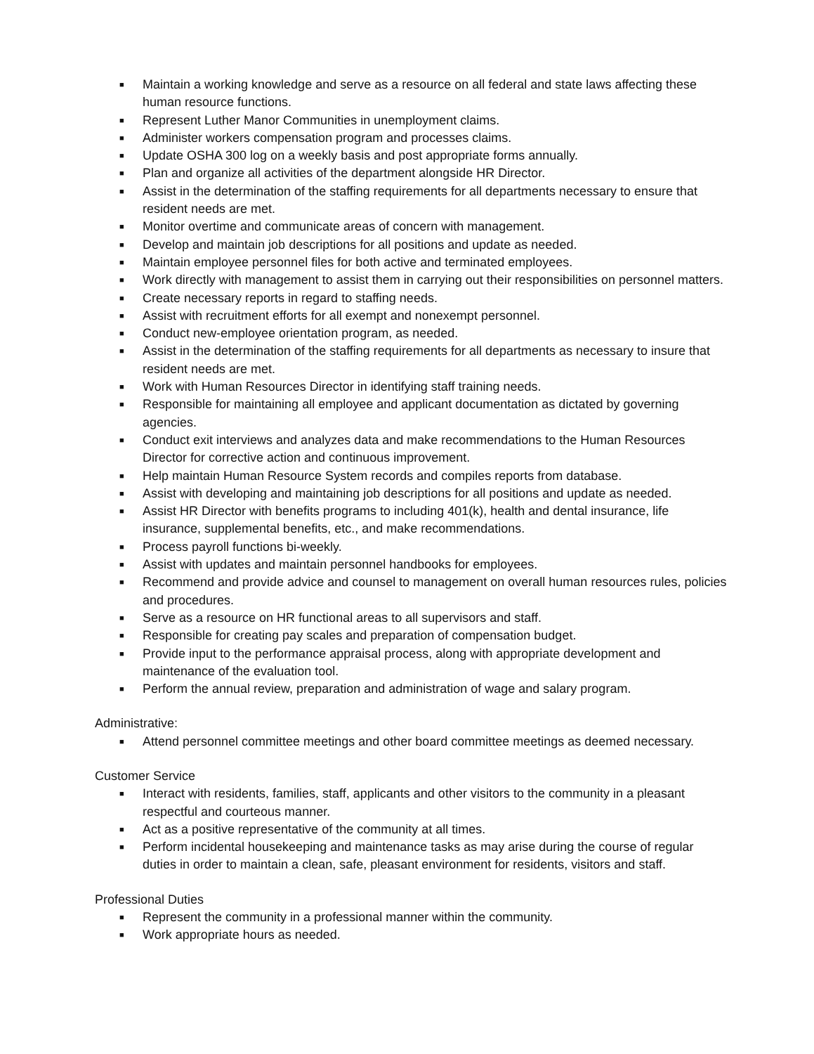■ Maintain a working knowledge and serve as a resource on all federal and state laws affecting these human resource functions.
■ Represent Luther Manor Communities in unemployment claims.
■ Administer workers compensation program and processes claims.
■ Update OSHA 300 log on a weekly basis and post appropriate forms annually.
■ Plan and organize all activities of the department alongside HR Director.
■ Assist in the determination of the staffing requirements for all departments necessary to ensure that resident needs are met.
■ Monitor overtime and communicate areas of concern with management.
■ Develop and maintain job descriptions for all positions and update as needed.
■ Maintain employee personnel files for both active and terminated employees.
■ Work directly with management to assist them in carrying out their responsibilities on personnel matters.
■ Create necessary reports in regard to staffing needs.
■ Assist with recruitment efforts for all exempt and nonexempt personnel.
■ Conduct new-employee orientation program, as needed.
■ Assist in the determination of the staffing requirements for all departments as necessary to insure that resident needs are met.
■ Work with Human Resources Director in identifying staff training needs.
■ Responsible for maintaining all employee and applicant documentation as dictated by governing agencies.
■ Conduct exit interviews and analyzes data and make recommendations to the Human Resources Director for corrective action and continuous improvement.
■ Help maintain Human Resource System records and compiles reports from database.
■ Assist with developing and maintaining job descriptions for all positions and update as needed.
■ Assist HR Director with benefits programs to including 401(k), health and dental insurance, life insurance, supplemental benefits, etc., and make recommendations.
■ Process payroll functions bi-weekly.
■ Assist with updates and maintain personnel handbooks for employees.
■ Recommend and provide advice and counsel to management on overall human resources rules, policies and procedures.
■ Serve as a resource on HR functional areas to all supervisors and staff.
■ Responsible for creating pay scales and preparation of compensation budget.
■ Provide input to the performance appraisal process, along with appropriate development and maintenance of the evaluation tool.
■ Perform the annual review, preparation and administration of wage and salary program.
Administrative:
■ Attend personnel committee meetings and other board committee meetings as deemed necessary.
Customer Service
■ Interact with residents, families, staff, applicants and other visitors to the community in a pleasant respectful and courteous manner.
■ Act as a positive representative of the community at all times.
■ Perform incidental housekeeping and maintenance tasks as may arise during the course of regular duties in order to maintain a clean, safe, pleasant environment for residents, visitors and staff.
Professional Duties
■ Represent the community in a professional manner within the community.
■ Work appropriate hours as needed.